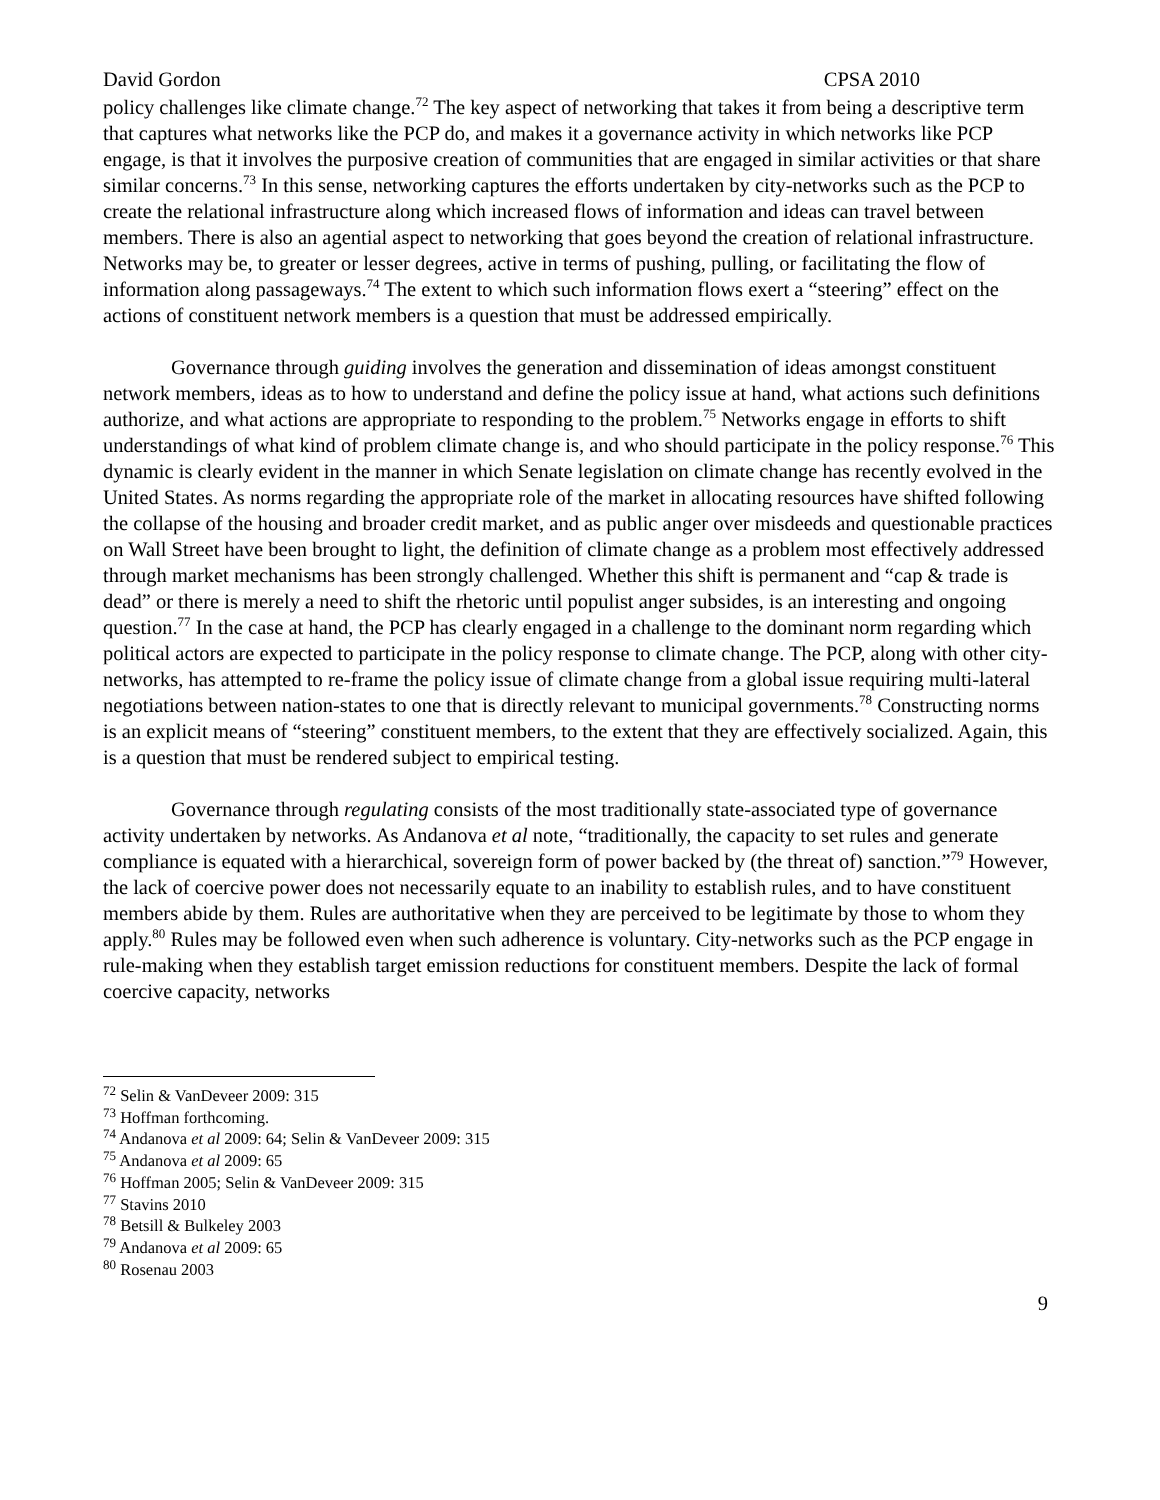David Gordon CPSA 2010
policy challenges like climate change.<sup>72</sup> The key aspect of networking that takes it from being a descriptive term that captures what networks like the PCP do, and makes it a governance activity in which networks like PCP engage, is that it involves the purposive creation of communities that are engaged in similar activities or that share similar concerns.<sup>73</sup> In this sense, networking captures the efforts undertaken by city-networks such as the PCP to create the relational infrastructure along which increased flows of information and ideas can travel between members. There is also an agential aspect to networking that goes beyond the creation of relational infrastructure. Networks may be, to greater or lesser degrees, active in terms of pushing, pulling, or facilitating the flow of information along passageways.<sup>74</sup> The extent to which such information flows exert a “steering” effect on the actions of constituent network members is a question that must be addressed empirically.
Governance through guiding involves the generation and dissemination of ideas amongst constituent network members, ideas as to how to understand and define the policy issue at hand, what actions such definitions authorize, and what actions are appropriate to responding to the problem.<sup>75</sup> Networks engage in efforts to shift understandings of what kind of problem climate change is, and who should participate in the policy response.<sup>76</sup> This dynamic is clearly evident in the manner in which Senate legislation on climate change has recently evolved in the United States. As norms regarding the appropriate role of the market in allocating resources have shifted following the collapse of the housing and broader credit market, and as public anger over misdeeds and questionable practices on Wall Street have been brought to light, the definition of climate change as a problem most effectively addressed through market mechanisms has been strongly challenged. Whether this shift is permanent and “cap & trade is dead” or there is merely a need to shift the rhetoric until populist anger subsides, is an interesting and ongoing question.<sup>77</sup> In the case at hand, the PCP has clearly engaged in a challenge to the dominant norm regarding which political actors are expected to participate in the policy response to climate change. The PCP, along with other city-networks, has attempted to re-frame the policy issue of climate change from a global issue requiring multi-lateral negotiations between nation-states to one that is directly relevant to municipal governments.<sup>78</sup> Constructing norms is an explicit means of “steering” constituent members, to the extent that they are effectively socialized. Again, this is a question that must be rendered subject to empirical testing.
Governance through regulating consists of the most traditionally state-associated type of governance activity undertaken by networks. As Andanova et al note, “traditionally, the capacity to set rules and generate compliance is equated with a hierarchical, sovereign form of power backed by (the threat of) sanction.”<sup>79</sup> However, the lack of coercive power does not necessarily equate to an inability to establish rules, and to have constituent members abide by them. Rules are authoritative when they are perceived to be legitimate by those to whom they apply.<sup>80</sup> Rules may be followed even when such adherence is voluntary. City-networks such as the PCP engage in rule-making when they establish target emission reductions for constituent members. Despite the lack of formal coercive capacity, networks
<sup>72</sup> Selin & VanDeveer 2009: 315
<sup>73</sup> Hoffman forthcoming.
<sup>74</sup> Andanova et al 2009: 64; Selin & VanDeveer 2009: 315
<sup>75</sup> Andanova et al 2009: 65
<sup>76</sup> Hoffman 2005; Selin & VanDeveer 2009: 315
<sup>77</sup> Stavins 2010
<sup>78</sup> Betsill & Bulkeley 2003
<sup>79</sup> Andanova et al 2009: 65
<sup>80</sup> Rosenau 2003
9